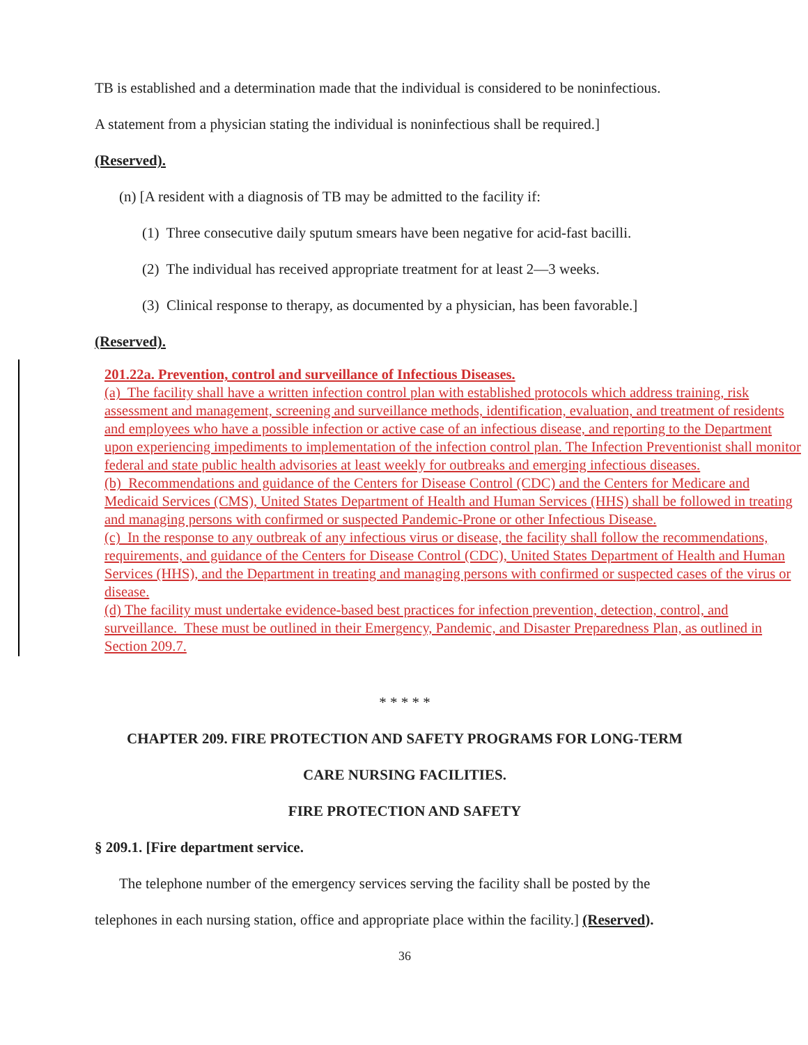TB is established and a determination made that the individual is considered to be noninfectious.
A statement from a physician stating the individual is noninfectious shall be required.]
(Reserved).
(n) [A resident with a diagnosis of TB may be admitted to the facility if:
(1) Three consecutive daily sputum smears have been negative for acid-fast bacilli.
(2) The individual has received appropriate treatment for at least 2—3 weeks.
(3) Clinical response to therapy, as documented by a physician, has been favorable.]
(Reserved).
201.22a. Prevention, control and surveillance of Infectious Diseases.
(a) The facility shall have a written infection control plan with established protocols which address training, risk assessment and management, screening and surveillance methods, identification, evaluation, and treatment of residents and employees who have a possible infection or active case of an infectious disease, and reporting to the Department upon experiencing impediments to implementation of the infection control plan. The Infection Preventionist shall monitor federal and state public health advisories at least weekly for outbreaks and emerging infectious diseases.
(b) Recommendations and guidance of the Centers for Disease Control (CDC) and the Centers for Medicare and Medicaid Services (CMS), United States Department of Health and Human Services (HHS) shall be followed in treating and managing persons with confirmed or suspected Pandemic-Prone or other Infectious Disease.
(c) In the response to any outbreak of any infectious virus or disease, the facility shall follow the recommendations, requirements, and guidance of the Centers for Disease Control (CDC), United States Department of Health and Human Services (HHS), and the Department in treating and managing persons with confirmed or suspected cases of the virus or disease.
(d) The facility must undertake evidence-based best practices for infection prevention, detection, control, and surveillance. These must be outlined in their Emergency, Pandemic, and Disaster Preparedness Plan, as outlined in Section 209.7.
* * * * *
CHAPTER 209. FIRE PROTECTION AND SAFETY PROGRAMS FOR LONG-TERM
CARE NURSING FACILITIES.
FIRE PROTECTION AND SAFETY
§ 209.1. [Fire department service.
The telephone number of the emergency services serving the facility shall be posted by the
telephones in each nursing station, office and appropriate place within the facility.] (Reserved).
36